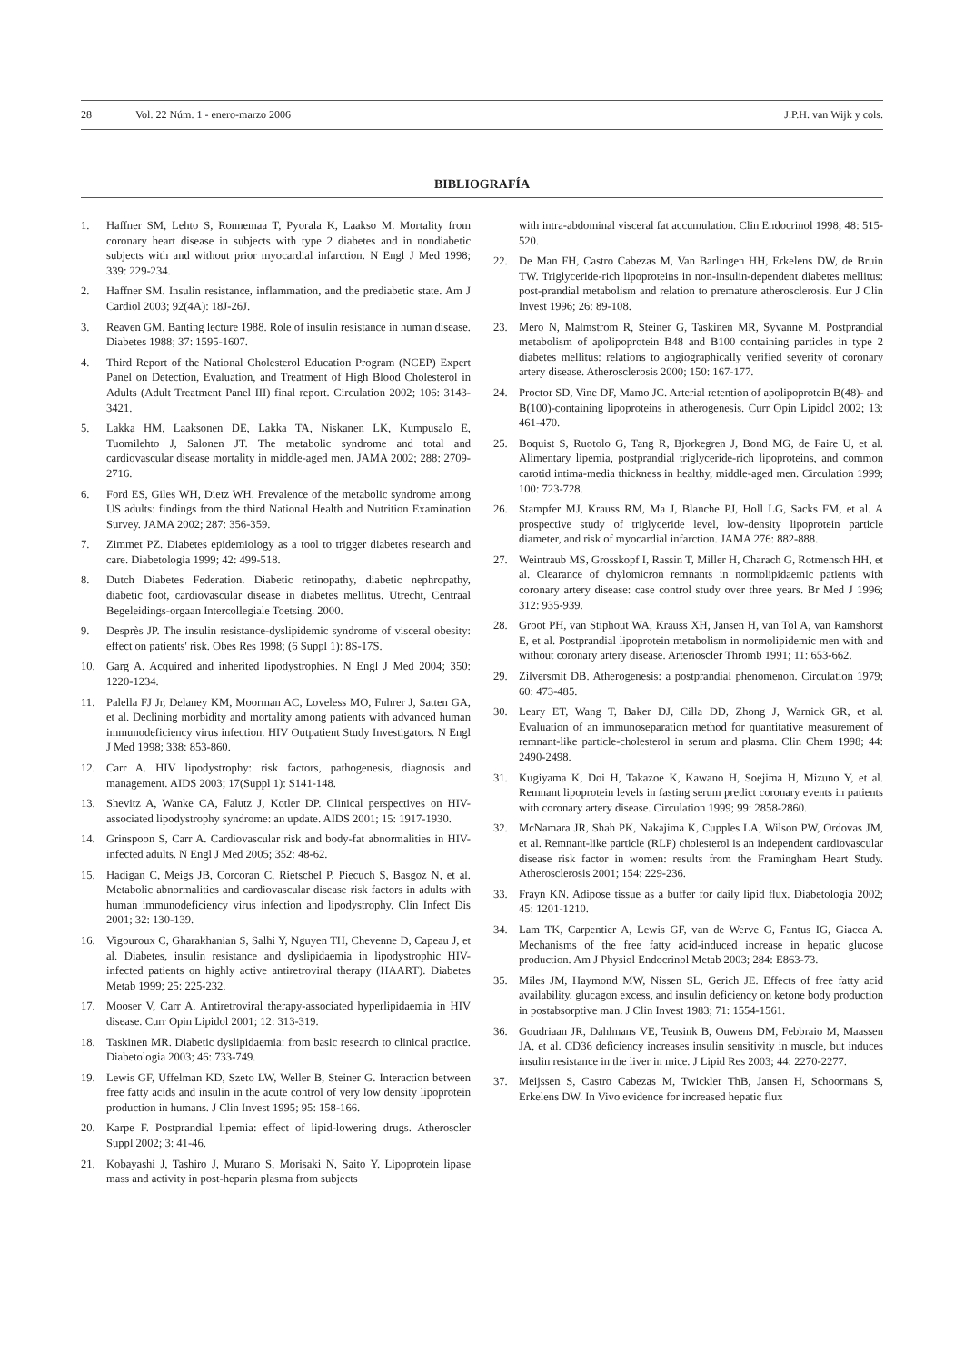28 Vol. 22 Núm. 1 - enero-marzo 2006 J.P.H. van Wijk y cols.
BIBLIOGRAFÍA
1. Haffner SM, Lehto S, Ronnemaa T, Pyorala K, Laakso M. Mortality from coronary heart disease in subjects with type 2 diabetes and in nondiabetic subjects with and without prior myocardial infarction. N Engl J Med 1998; 339: 229-234.
2. Haffner SM. Insulin resistance, inflammation, and the prediabetic state. Am J Cardiol 2003; 92(4A): 18J-26J.
3. Reaven GM. Banting lecture 1988. Role of insulin resistance in human disease. Diabetes 1988; 37: 1595-1607.
4. Third Report of the National Cholesterol Education Program (NCEP) Expert Panel on Detection, Evaluation, and Treatment of High Blood Cholesterol in Adults (Adult Treatment Panel III) final report. Circulation 2002; 106: 3143-3421.
5. Lakka HM, Laaksonen DE, Lakka TA, Niskanen LK, Kumpusalo E, Tuomilehto J, Salonen JT. The metabolic syndrome and total and cardiovascular disease mortality in middle-aged men. JAMA 2002; 288: 2709-2716.
6. Ford ES, Giles WH, Dietz WH. Prevalence of the metabolic syndrome among US adults: findings from the third National Health and Nutrition Examination Survey. JAMA 2002; 287: 356-359.
7. Zimmet PZ. Diabetes epidemiology as a tool to trigger diabetes research and care. Diabetologia 1999; 42: 499-518.
8. Dutch Diabetes Federation. Diabetic retinopathy, diabetic nephropathy, diabetic foot, cardiovascular disease in diabetes mellitus. Utrecht, Centraal Begeleidings-orgaan Intercollegiale Toetsing. 2000.
9. Desprès JP. The insulin resistance-dyslipidemic syndrome of visceral obesity: effect on patients' risk. Obes Res 1998; (6 Suppl 1): 8S-17S.
10. Garg A. Acquired and inherited lipodystrophies. N Engl J Med 2004; 350: 1220-1234.
11. Palella FJ Jr, Delaney KM, Moorman AC, Loveless MO, Fuhrer J, Satten GA, et al. Declining morbidity and mortality among patients with advanced human immunodeficiency virus infection. HIV Outpatient Study Investigators. N Engl J Med 1998; 338: 853-860.
12. Carr A. HIV lipodystrophy: risk factors, pathogenesis, diagnosis and management. AIDS 2003; 17(Suppl 1): S141-148.
13. Shevitz A, Wanke CA, Falutz J, Kotler DP. Clinical perspectives on HIV-associated lipodystrophy syndrome: an update. AIDS 2001; 15: 1917-1930.
14. Grinspoon S, Carr A. Cardiovascular risk and body-fat abnormalities in HIV-infected adults. N Engl J Med 2005; 352: 48-62.
15. Hadigan C, Meigs JB, Corcoran C, Rietschel P, Piecuch S, Basgoz N, et al. Metabolic abnormalities and cardiovascular disease risk factors in adults with human immunodeficiency virus infection and lipodystrophy. Clin Infect Dis 2001; 32: 130-139.
16. Vigouroux C, Gharakhanian S, Salhi Y, Nguyen TH, Chevenne D, Capeau J, et al. Diabetes, insulin resistance and dyslipidaemia in lipodystrophic HIV-infected patients on highly active antiretroviral therapy (HAART). Diabetes Metab 1999; 25: 225-232.
17. Mooser V, Carr A. Antiretroviral therapy-associated hyperlipidaemia in HIV disease. Curr Opin Lipidol 2001; 12: 313-319.
18. Taskinen MR. Diabetic dyslipidaemia: from basic research to clinical practice. Diabetologia 2003; 46: 733-749.
19. Lewis GF, Uffelman KD, Szeto LW, Weller B, Steiner G. Interaction between free fatty acids and insulin in the acute control of very low density lipoprotein production in humans. J Clin Invest 1995; 95: 158-166.
20. Karpe F. Postprandial lipemia: effect of lipid-lowering drugs. Atheroscler Suppl 2002; 3: 41-46.
21. Kobayashi J, Tashiro J, Murano S, Morisaki N, Saito Y. Lipoprotein lipase mass and activity in post-heparin plasma from subjects
with intra-abdominal visceral fat accumulation. Clin Endocrinol 1998; 48: 515-520.
22. De Man FH, Castro Cabezas M, Van Barlingen HH, Erkelens DW, de Bruin TW. Triglyceride-rich lipoproteins in non-insulin-dependent diabetes mellitus: post-prandial metabolism and relation to premature atherosclerosis. Eur J Clin Invest 1996; 26: 89-108.
23. Mero N, Malmstrom R, Steiner G, Taskinen MR, Syvanne M. Postprandial metabolism of apolipoprotein B48 and B100 containing particles in type 2 diabetes mellitus: relations to angiographically verified severity of coronary artery disease. Atherosclerosis 2000; 150: 167-177.
24. Proctor SD, Vine DF, Mamo JC. Arterial retention of apolipoprotein B(48)- and B(100)-containing lipoproteins in atherogenesis. Curr Opin Lipidol 2002; 13: 461-470.
25. Boquist S, Ruotolo G, Tang R, Bjorkegren J, Bond MG, de Faire U, et al. Alimentary lipemia, postprandial triglyceride-rich lipoproteins, and common carotid intima-media thickness in healthy, middle-aged men. Circulation 1999; 100: 723-728.
26. Stampfer MJ, Krauss RM, Ma J, Blanche PJ, Holl LG, Sacks FM, et al. A prospective study of triglyceride level, low-density lipoprotein particle diameter, and risk of myocardial infarction. JAMA 276: 882-888.
27. Weintraub MS, Grosskopf I, Rassin T, Miller H, Charach G, Rotmensch HH, et al. Clearance of chylomicron remnants in normolipidaemic patients with coronary artery disease: case control study over three years. Br Med J 1996; 312: 935-939.
28. Groot PH, van Stiphout WA, Krauss XH, Jansen H, van Tol A, van Ramshorst E, et al. Postprandial lipoprotein metabolism in normolipidemic men with and without coronary artery disease. Arterioscler Thromb 1991; 11: 653-662.
29. Zilversmit DB. Atherogenesis: a postprandial phenomenon. Circulation 1979; 60: 473-485.
30. Leary ET, Wang T, Baker DJ, Cilla DD, Zhong J, Warnick GR, et al. Evaluation of an immunoseparation method for quantitative measurement of remnant-like particle-cholesterol in serum and plasma. Clin Chem 1998; 44: 2490-2498.
31. Kugiyama K, Doi H, Takazoe K, Kawano H, Soejima H, Mizuno Y, et al. Remnant lipoprotein levels in fasting serum predict coronary events in patients with coronary artery disease. Circulation 1999; 99: 2858-2860.
32. McNamara JR, Shah PK, Nakajima K, Cupples LA, Wilson PW, Ordovas JM, et al. Remnant-like particle (RLP) cholesterol is an independent cardiovascular disease risk factor in women: results from the Framingham Heart Study. Atherosclerosis 2001; 154: 229-236.
33. Frayn KN. Adipose tissue as a buffer for daily lipid flux. Diabetologia 2002; 45: 1201-1210.
34. Lam TK, Carpentier A, Lewis GF, van de Werve G, Fantus IG, Giacca A. Mechanisms of the free fatty acid-induced increase in hepatic glucose production. Am J Physiol Endocrinol Metab 2003; 284: E863-73.
35. Miles JM, Haymond MW, Nissen SL, Gerich JE. Effects of free fatty acid availability, glucagon excess, and insulin deficiency on ketone body production in postabsorptive man. J Clin Invest 1983; 71: 1554-1561.
36. Goudriaan JR, Dahlmans VE, Teusink B, Ouwens DM, Febbraio M, Maassen JA, et al. CD36 deficiency increases insulin sensitivity in muscle, but induces insulin resistance in the liver in mice. J Lipid Res 2003; 44: 2270-2277.
37. Meijssen S, Castro Cabezas M, Twickler ThB, Jansen H, Schoormans S, Erkelens DW. In Vivo evidence for increased hepatic flux